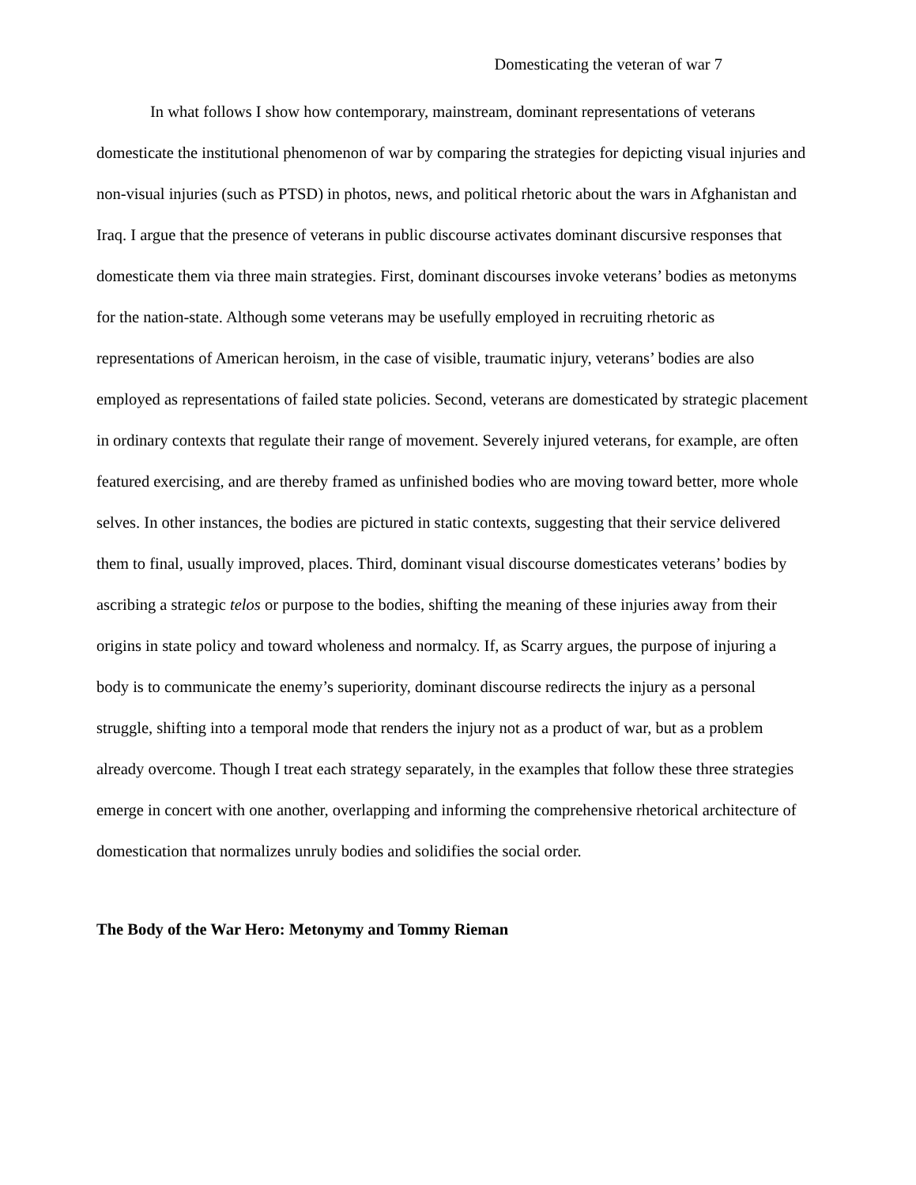Domesticating the veteran of war 7
In what follows I show how contemporary, mainstream, dominant representations of veterans domesticate the institutional phenomenon of war by comparing the strategies for depicting visual injuries and non-visual injuries (such as PTSD) in photos, news, and political rhetoric about the wars in Afghanistan and Iraq. I argue that the presence of veterans in public discourse activates dominant discursive responses that domesticate them via three main strategies. First, dominant discourses invoke veterans’ bodies as metonyms for the nation-state. Although some veterans may be usefully employed in recruiting rhetoric as representations of American heroism, in the case of visible, traumatic injury, veterans’ bodies are also employed as representations of failed state policies. Second, veterans are domesticated by strategic placement in ordinary contexts that regulate their range of movement. Severely injured veterans, for example, are often featured exercising, and are thereby framed as unfinished bodies who are moving toward better, more whole selves. In other instances, the bodies are pictured in static contexts, suggesting that their service delivered them to final, usually improved, places. Third, dominant visual discourse domesticates veterans’ bodies by ascribing a strategic telos or purpose to the bodies, shifting the meaning of these injuries away from their origins in state policy and toward wholeness and normalcy. If, as Scarry argues, the purpose of injuring a body is to communicate the enemy’s superiority, dominant discourse redirects the injury as a personal struggle, shifting into a temporal mode that renders the injury not as a product of war, but as a problem already overcome. Though I treat each strategy separately, in the examples that follow these three strategies emerge in concert with one another, overlapping and informing the comprehensive rhetorical architecture of domestication that normalizes unruly bodies and solidifies the social order.
The Body of the War Hero: Metonymy and Tommy Rieman